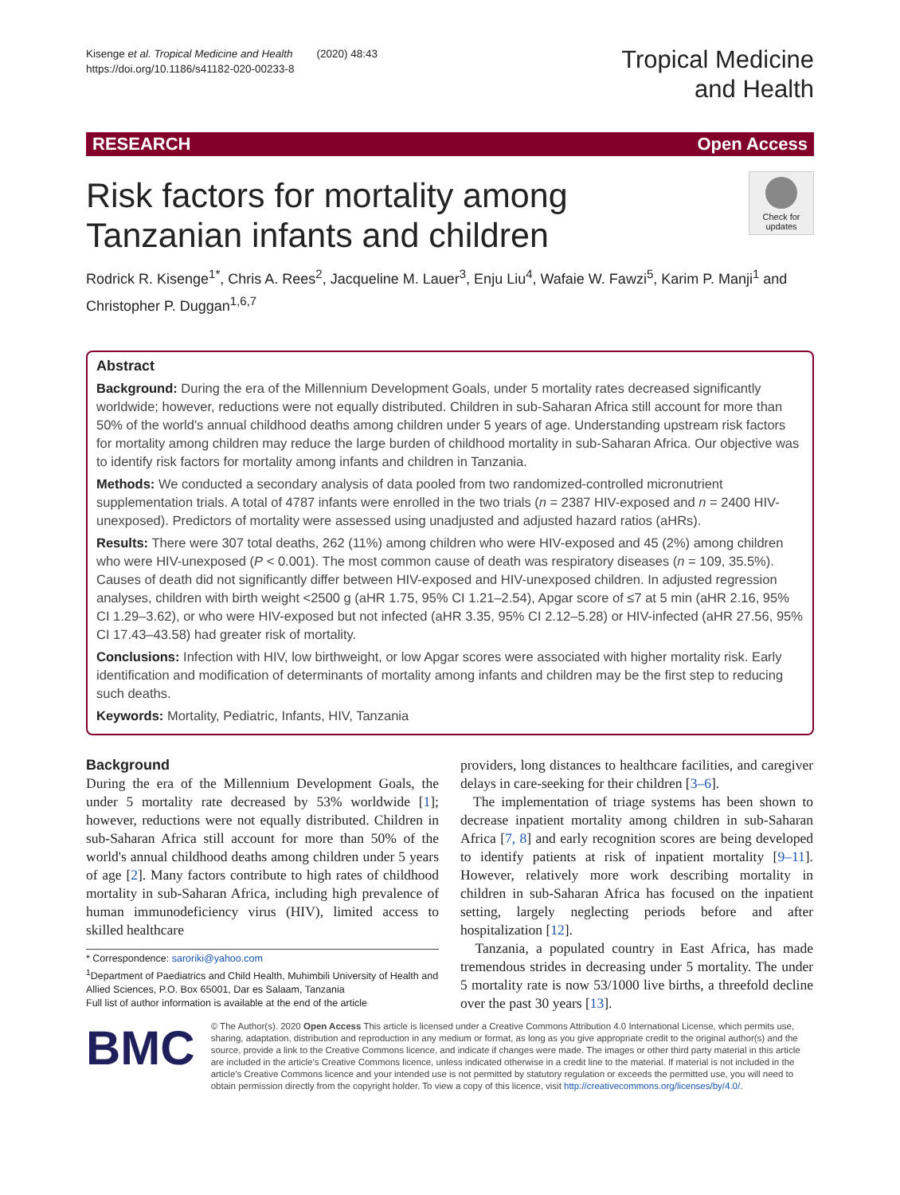Kisenge et al. Tropical Medicine and Health (2020) 48:43
https://doi.org/10.1186/s41182-020-00233-8
Tropical Medicine
and Health
RESEARCH Open Access
Check for updates
Risk factors for mortality among Tanzanian infants and children
Rodrick R. Kisenge<sup>1*</sup>, Chris A. Rees<sup>2</sup>, Jacqueline M. Lauer<sup>3</sup>, Enju Liu<sup>4</sup>, Wafaie W. Fawzi<sup>5</sup>, Karim P. Manji<sup>1</sup> and Christopher P. Duggan<sup>1,6,7</sup>
Abstract
Background: During the era of the Millennium Development Goals, under 5 mortality rates decreased significantly worldwide; however, reductions were not equally distributed. Children in sub-Saharan Africa still account for more than 50% of the world's annual childhood deaths among children under 5 years of age. Understanding upstream risk factors for mortality among children may reduce the large burden of childhood mortality in sub-Saharan Africa. Our objective was to identify risk factors for mortality among infants and children in Tanzania.
Methods: We conducted a secondary analysis of data pooled from two randomized-controlled micronutrient supplementation trials. A total of 4787 infants were enrolled in the two trials (n = 2387 HIV-exposed and n = 2400 HIV-unexposed). Predictors of mortality were assessed using unadjusted and adjusted hazard ratios (aHRs).
Results: There were 307 total deaths, 262 (11%) among children who were HIV-exposed and 45 (2%) among children who were HIV-unexposed (P < 0.001). The most common cause of death was respiratory diseases (n = 109, 35.5%). Causes of death did not significantly differ between HIV-exposed and HIV-unexposed children. In adjusted regression analyses, children with birth weight <2500 g (aHR 1.75, 95% CI 1.21–2.54), Apgar score of ≤7 at 5 min (aHR 2.16, 95% CI 1.29–3.62), or who were HIV-exposed but not infected (aHR 3.35, 95% CI 2.12–5.28) or HIV-infected (aHR 27.56, 95% CI 17.43–43.58) had greater risk of mortality.
Conclusions: Infection with HIV, low birthweight, or low Apgar scores were associated with higher mortality risk. Early identification and modification of determinants of mortality among infants and children may be the first step to reducing such deaths.
Keywords: Mortality, Pediatric, Infants, HIV, Tanzania
Background
During the era of the Millennium Development Goals, the under 5 mortality rate decreased by 53% worldwide [1]; however, reductions were not equally distributed. Children in sub-Saharan Africa still account for more than 50% of the world's annual childhood deaths among children under 5 years of age [2]. Many factors contribute to high rates of childhood mortality in sub-Saharan Africa, including high prevalence of human immunodeficiency virus (HIV), limited access to skilled healthcare
* Correspondence: saroriki@yahoo.com
<sup>1</sup> Department of Paediatrics and Child Health, Muhimbili University of Health and Allied Sciences, P.O. Box 65001, Dar es Salaam, Tanzania
Full list of author information is available at the end of the article
providers, long distances to healthcare facilities, and caregiver delays in care-seeking for their children [3–6].
The implementation of triage systems has been shown to decrease inpatient mortality among children in sub-Saharan Africa [7, 8] and early recognition scores are being developed to identify patients at risk of inpatient mortality [9–11]. However, relatively more work describing mortality in children in sub-Saharan Africa has focused on the inpatient setting, largely neglecting periods before and after hospitalization [12].
Tanzania, a populated country in East Africa, has made tremendous strides in decreasing under 5 mortality. The under 5 mortality rate is now 53/1000 live births, a threefold decline over the past 30 years [13].
BMC
© The Author(s). 2020 Open Access This article is licensed under a Creative Commons Attribution 4.0 International License, which permits use, sharing, adaptation, distribution and reproduction in any medium or format, as long as you give appropriate credit to the original author(s) and the source, provide a link to the Creative Commons licence, and indicate if changes were made. The images or other third party material in this article are included in the article's Creative Commons licence, unless indicated otherwise in a credit line to the material. If material is not included in the article's Creative Commons licence and your intended use is not permitted by statutory regulation or exceeds the permitted use, you will need to obtain permission directly from the copyright holder. To view a copy of this licence, visit http://creativecommons.org/licenses/by/4.0/.